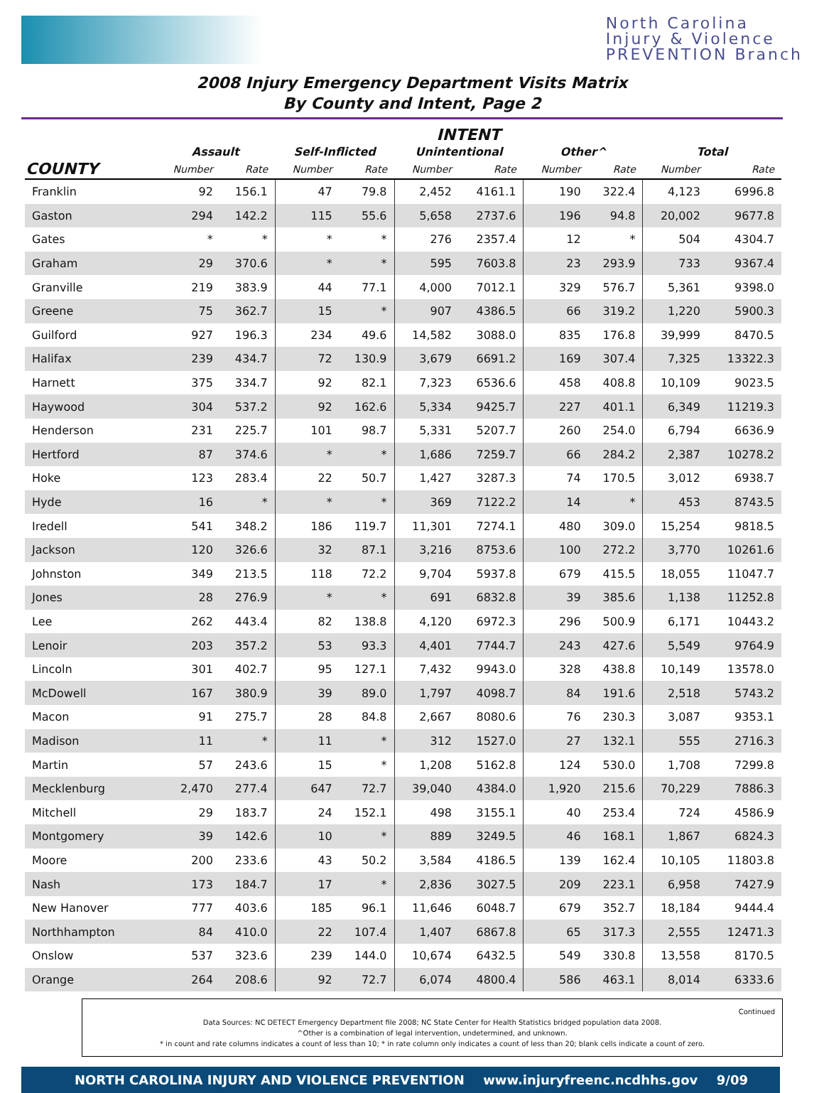North Carolina
Injury & Violence
PREVENTION Branch
2008 Injury Emergency Department Visits Matrix
By County and Intent, Page 2
| | INTENT | | | | | | | | | |
| --- | --- | --- | --- | --- | --- | --- | --- | --- | --- | --- |
| | Assault | | Self-Inflicted | | Unintentional | | Other^ | | Total | |
| COUNTY | Number | Rate | Number | Rate | Number | Rate | Number | Rate | Number | Rate |
| Franklin | 92 | 156.1 | 47 | 79.8 | 2,452 | 4161.1 | 190 | 322.4 | 4,123 | 6996.8 |
| Gaston | 294 | 142.2 | 115 | 55.6 | 5,658 | 2737.6 | 196 | 94.8 | 20,002 | 9677.8 |
| Gates | * | * | * | * | 276 | 2357.4 | 12 | * | 504 | 4304.7 |
| Graham | 29 | 370.6 | * | * | 595 | 7603.8 | 23 | 293.9 | 733 | 9367.4 |
| Granville | 219 | 383.9 | 44 | 77.1 | 4,000 | 7012.1 | 329 | 576.7 | 5,361 | 9398.0 |
| Greene | 75 | 362.7 | 15 | * | 907 | 4386.5 | 66 | 319.2 | 1,220 | 5900.3 |
| Guilford | 927 | 196.3 | 234 | 49.6 | 14,582 | 3088.0 | 835 | 176.8 | 39,999 | 8470.5 |
| Halifax | 239 | 434.7 | 72 | 130.9 | 3,679 | 6691.2 | 169 | 307.4 | 7,325 | 13322.3 |
| Harnett | 375 | 334.7 | 92 | 82.1 | 7,323 | 6536.6 | 458 | 408.8 | 10,109 | 9023.5 |
| Haywood | 304 | 537.2 | 92 | 162.6 | 5,334 | 9425.7 | 227 | 401.1 | 6,349 | 11219.3 |
| Henderson | 231 | 225.7 | 101 | 98.7 | 5,331 | 5207.7 | 260 | 254.0 | 6,794 | 6636.9 |
| Hertford | 87 | 374.6 | * | * | 1,686 | 7259.7 | 66 | 284.2 | 2,387 | 10278.2 |
| Hoke | 123 | 283.4 | 22 | 50.7 | 1,427 | 3287.3 | 74 | 170.5 | 3,012 | 6938.7 |
| Hyde | 16 | * | * | * | 369 | 7122.2 | 14 | * | 453 | 8743.5 |
| Iredell | 541 | 348.2 | 186 | 119.7 | 11,301 | 7274.1 | 480 | 309.0 | 15,254 | 9818.5 |
| Jackson | 120 | 326.6 | 32 | 87.1 | 3,216 | 8753.6 | 100 | 272.2 | 3,770 | 10261.6 |
| Johnston | 349 | 213.5 | 118 | 72.2 | 9,704 | 5937.8 | 679 | 415.5 | 18,055 | 11047.7 |
| Jones | 28 | 276.9 | * | * | 691 | 6832.8 | 39 | 385.6 | 1,138 | 11252.8 |
| Lee | 262 | 443.4 | 82 | 138.8 | 4,120 | 6972.3 | 296 | 500.9 | 6,171 | 10443.2 |
| Lenoir | 203 | 357.2 | 53 | 93.3 | 4,401 | 7744.7 | 243 | 427.6 | 5,549 | 9764.9 |
| Lincoln | 301 | 402.7 | 95 | 127.1 | 7,432 | 9943.0 | 328 | 438.8 | 10,149 | 13578.0 |
| McDowell | 167 | 380.9 | 39 | 89.0 | 1,797 | 4098.7 | 84 | 191.6 | 2,518 | 5743.2 |
| Macon | 91 | 275.7 | 28 | 84.8 | 2,667 | 8080.6 | 76 | 230.3 | 3,087 | 9353.1 |
| Madison | 11 | * | 11 | * | 312 | 1527.0 | 27 | 132.1 | 555 | 2716.3 |
| Martin | 57 | 243.6 | 15 | * | 1,208 | 5162.8 | 124 | 530.0 | 1,708 | 7299.8 |
| Mecklenburg | 2,470 | 277.4 | 647 | 72.7 | 39,040 | 4384.0 | 1,920 | 215.6 | 70,229 | 7886.3 |
| Mitchell | 29 | 183.7 | 24 | 152.1 | 498 | 3155.1 | 40 | 253.4 | 724 | 4586.9 |
| Montgomery | 39 | 142.6 | 10 | * | 889 | 3249.5 | 46 | 168.1 | 1,867 | 6824.3 |
| Moore | 200 | 233.6 | 43 | 50.2 | 3,584 | 4186.5 | 139 | 162.4 | 10,105 | 11803.8 |
| Nash | 173 | 184.7 | 17 | * | 2,836 | 3027.5 | 209 | 223.1 | 6,958 | 7427.9 |
| New Hanover | 777 | 403.6 | 185 | 96.1 | 11,646 | 6048.7 | 679 | 352.7 | 18,184 | 9444.4 |
| Northhampton | 84 | 410.0 | 22 | 107.4 | 1,407 | 6867.8 | 65 | 317.3 | 2,555 | 12471.3 |
| Onslow | 537 | 323.6 | 239 | 144.0 | 10,674 | 6432.5 | 549 | 330.8 | 13,558 | 8170.5 |
| Orange | 264 | 208.6 | 92 | 72.7 | 6,074 | 4800.4 | 586 | 463.1 | 8,014 | 6333.6 |
Continued
Data Sources: NC DETECT Emergency Department file 2008; NC State Center for Health Statistics bridged population data 2008.
^Other is a combination of legal intervention, undetermined, and unknown.
* in count and rate columns indicates a count of less than 10; * in rate column only indicates a count of less than 20; blank cells indicate a count of zero.
NORTH CAROLINA INJURY AND VIOLENCE PREVENTION www.injuryfreenc.ncdhhs.gov 9/09